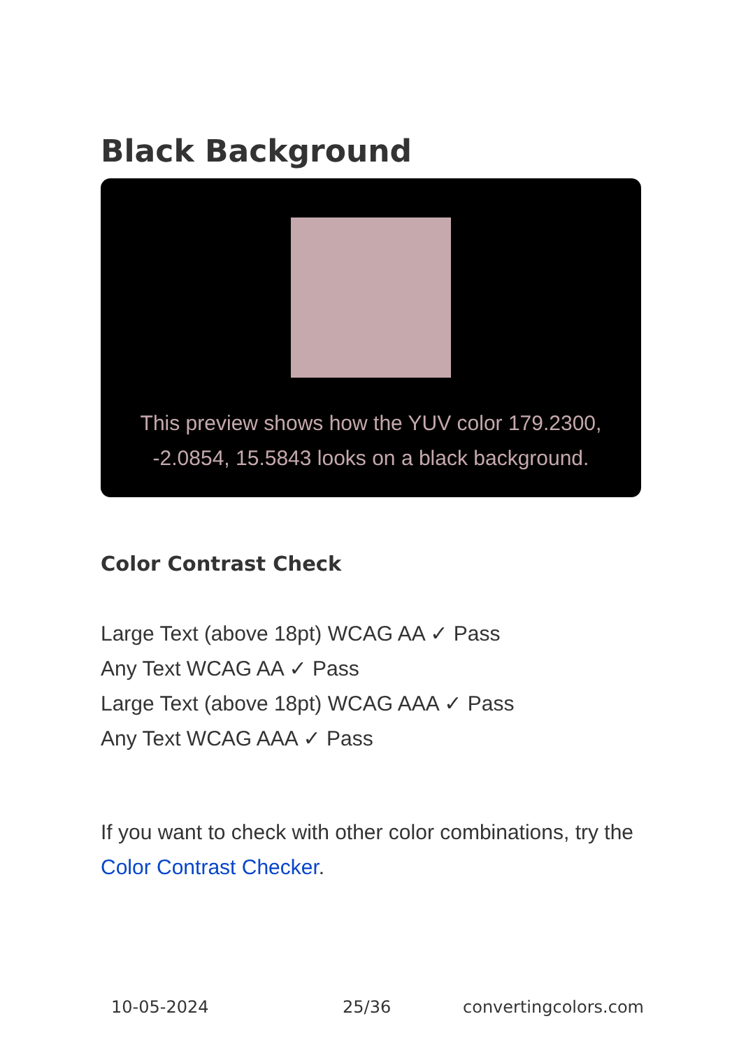Black Background
This preview shows how the YUV color 179.2300, -2.0854, 15.5843 looks on a black background.
Color Contrast Check
Large Text (above 18pt) WCAG AA ✓ Pass
Any Text WCAG AA ✓ Pass
Large Text (above 18pt) WCAG AAA ✓ Pass
Any Text WCAG AAA ✓ Pass
If you want to check with other color combinations, try the Color Contrast Checker.
10-05-2024 25/36 convertingcolors.com